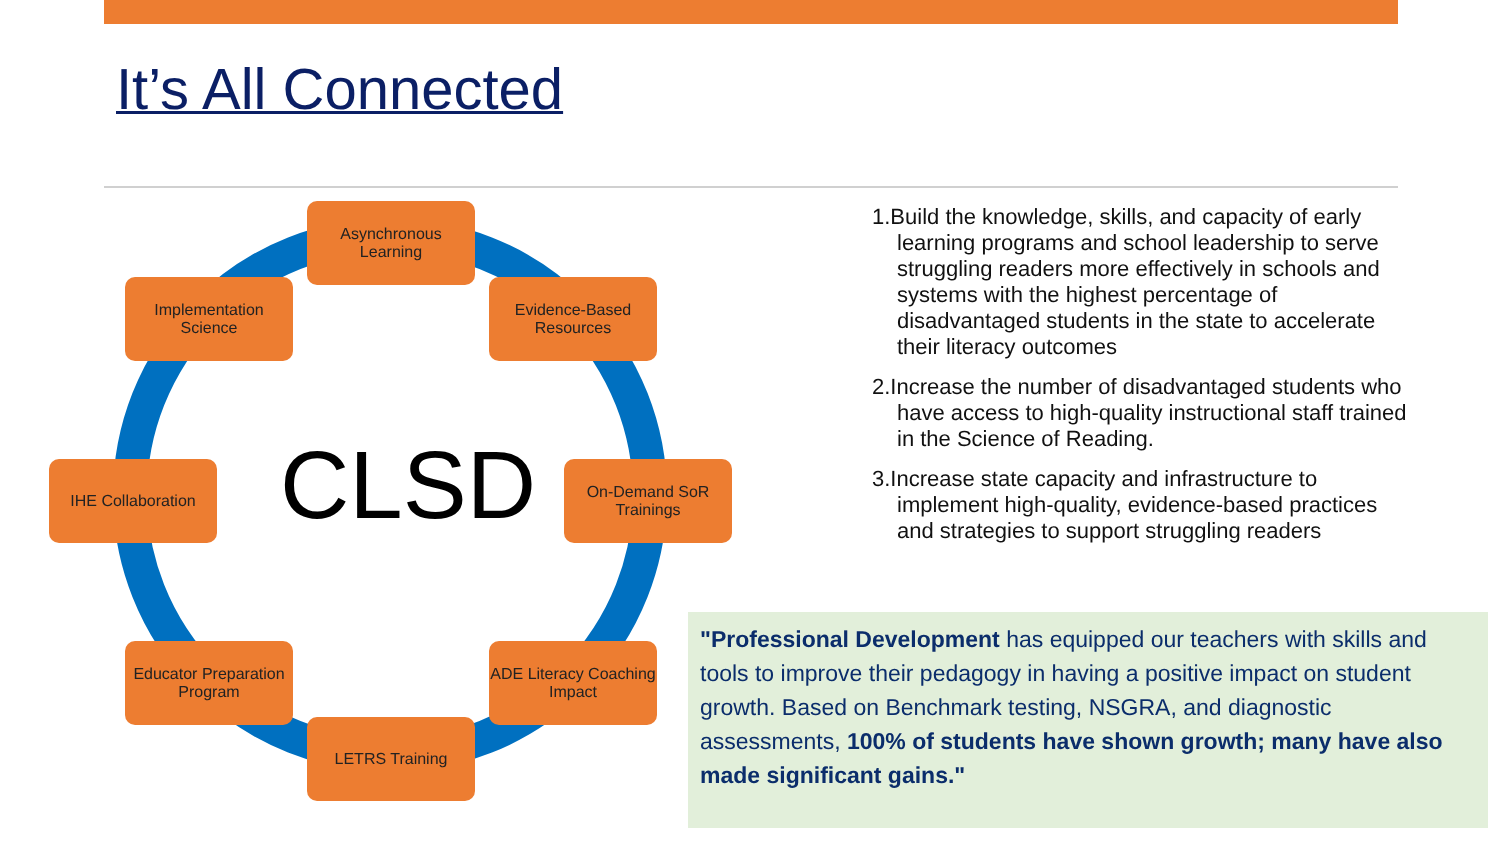It’s All Connected
Asynchronous Learning
Evidence-Based Resources
On-Demand SoR Trainings
ADE Literacy Coaching Impact
LETRS Training
Educator Preparation Program
IHE Collaboration
Implementation Science
CLSD
1.Build the knowledge, skills, and capacity of early learning programs and school leadership to serve struggling readers more effectively in schools and systems with the highest percentage of disadvantaged students in the state to accelerate their literacy outcomes
2.Increase the number of disadvantaged students who have access to high-quality instructional staff trained in the Science of Reading.
3.Increase state capacity and infrastructure to implement high-quality, evidence-based practices and strategies to support struggling readers
"Professional Development has equipped our teachers with skills and tools to improve their pedagogy in having a positive impact on student growth. Based on Benchmark testing, NSGRA, and diagnostic assessments, 100% of students have shown growth; many have also made significant gains."